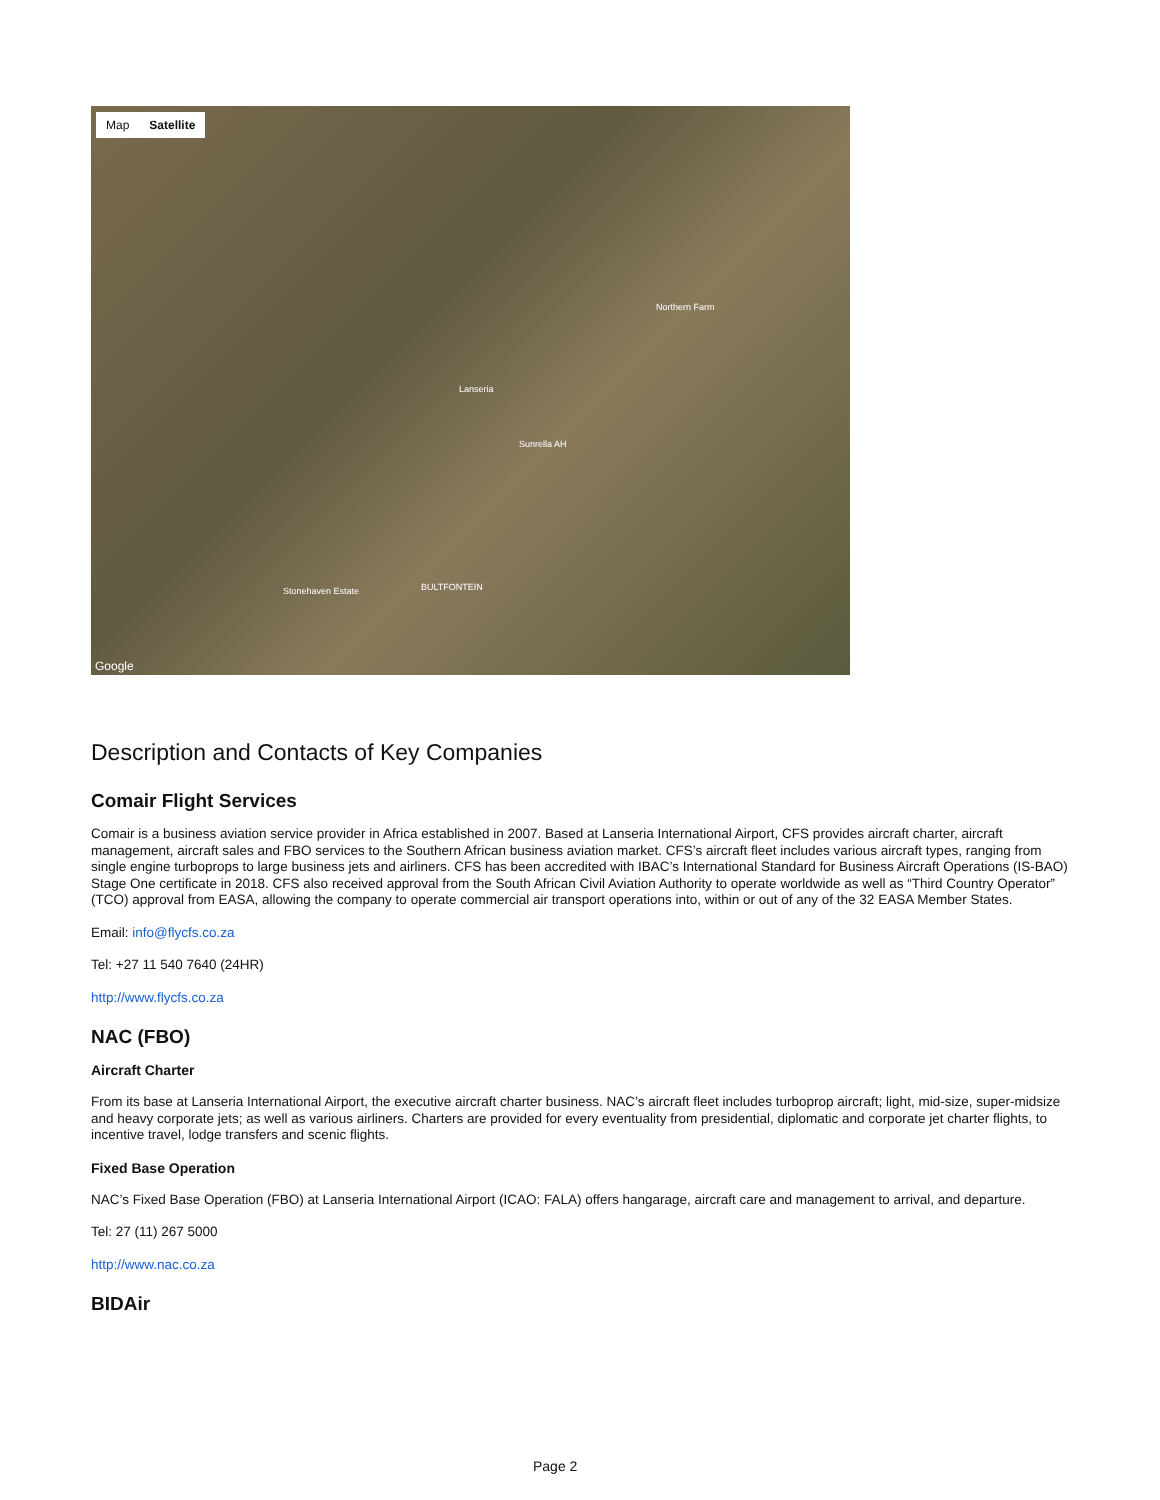Map Satellite
Northern Farm
Lanseria
Sunrella AH
Stonehaven Estate BULTFONTEIN
Google
Description and Contacts of Key Companies
Comair Flight Services
Comair is a business aviation service provider in Africa established in 2007. Based at Lanseria International Airport, CFS provides aircraft charter, aircraft management, aircraft sales and FBO services to the Southern African business aviation market. CFS’s aircraft fleet includes various aircraft types, ranging from single engine turboprops to large business jets and airliners. CFS has been accredited with IBAC’s International Standard for Business Aircraft Operations (IS-BAO) Stage One certificate in 2018. CFS also received approval from the South African Civil Aviation Authority to operate worldwide as well as “Third Country Operator” (TCO) approval from EASA, allowing the company to operate commercial air transport operations into, within or out of any of the 32 EASA Member States.
Email: info@flycfs.co.za
Tel: +27 11 540 7640 (24HR)
http://www.flycfs.co.za
NAC (FBO)
Aircraft Charter
From its base at Lanseria International Airport, the executive aircraft charter business. NAC’s aircraft fleet includes turboprop aircraft; light, mid-size, super-midsize and heavy corporate jets; as well as various airliners. Charters are provided for every eventuality from presidential, diplomatic and corporate jet charter flights, to incentive travel, lodge transfers and scenic flights.
Fixed Base Operation
NAC’s Fixed Base Operation (FBO) at Lanseria International Airport (ICAO: FALA) offers hangarage, aircraft care and management to arrival, and departure.
Tel: 27 (11) 267 5000
http://www.nac.co.za
BIDAir
Page 2